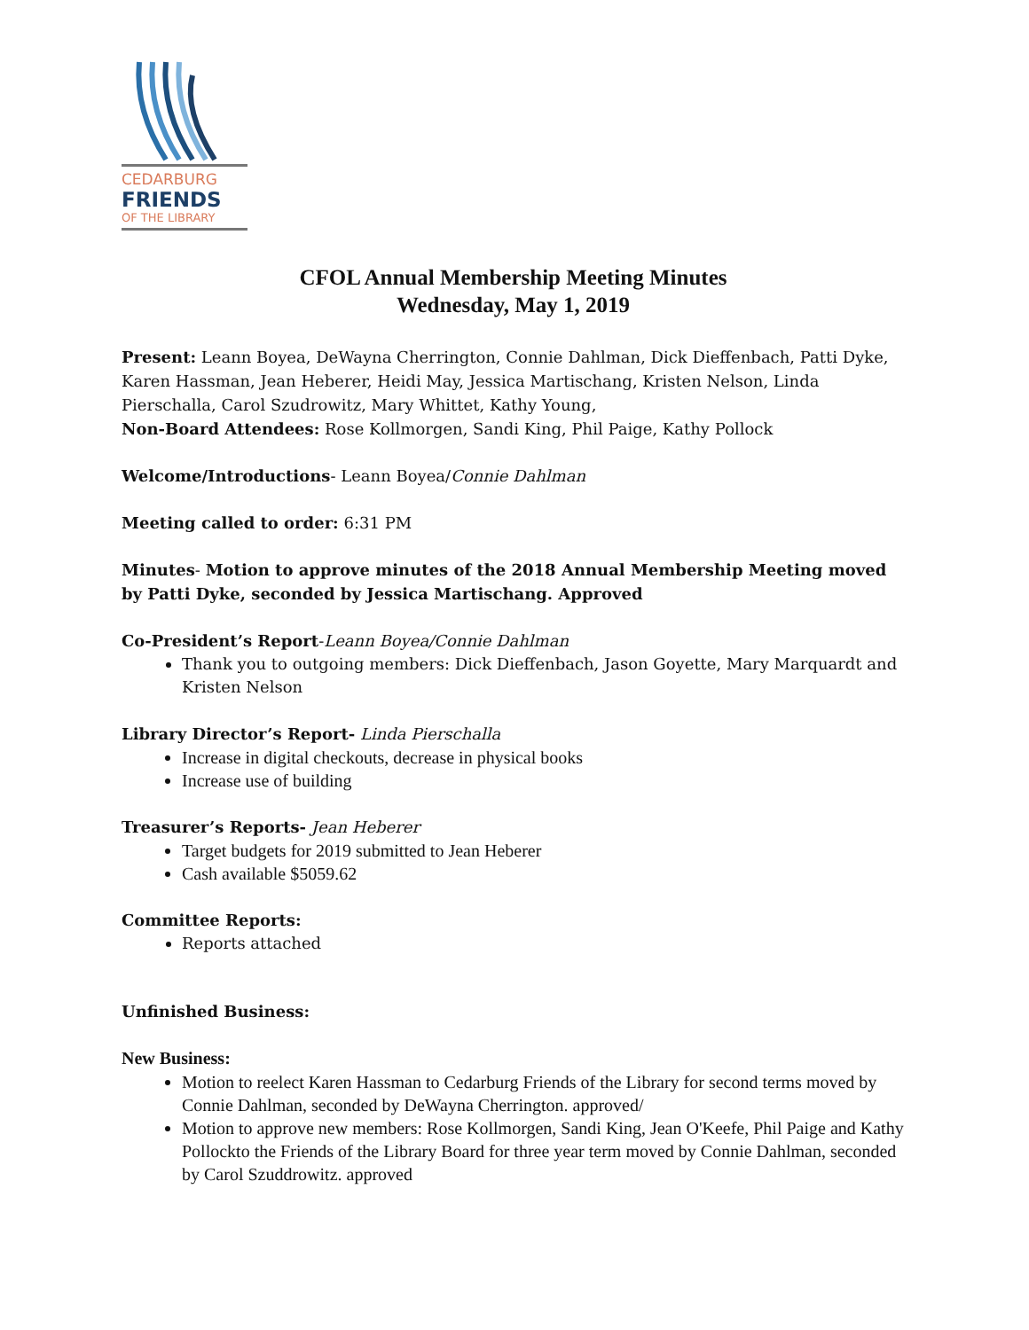CEDARBURG
FRIENDS
OF THE LIBRARY
CFOL Annual Membership Meeting Minutes
Wednesday, May 1, 2019
Present: Leann Boyea, DeWayna Cherrington, Connie Dahlman, Dick Dieffenbach, Patti Dyke, Karen Hassman, Jean Heberer, Heidi May, Jessica Martischang, Kristen Nelson, Linda Pierschalla, Carol Szudrowitz, Mary Whittet, Kathy Young,
Non-Board Attendees: Rose Kollmorgen, Sandi King, Phil Paige, Kathy Pollock
Welcome/Introductions- Leann Boyea/Connie Dahlman
Meeting called to order: 6:31 PM
Minutes- Motion to approve minutes of the 2018 Annual Membership Meeting moved by Patti Dyke, seconded by Jessica Martischang. Approved
Co-President’s Report-Leann Boyea/Connie Dahlman
Thank you to outgoing members: Dick Dieffenbach, Jason Goyette, Mary Marquardt and Kristen Nelson
Library Director’s Report- Linda Pierschalla
Increase in digital checkouts, decrease in physical books
Increase use of building
Treasurer’s Reports- Jean Heberer
Target budgets for 2019 submitted to Jean Heberer
Cash available $5059.62
Committee Reports:
Reports attached
Unfinished Business:
New Business:
Motion to reelect Karen Hassman to Cedarburg Friends of the Library for second terms moved by Connie Dahlman, seconded by DeWayna Cherrington. approved/
Motion to approve new members: Rose Kollmorgen, Sandi King, Jean O'Keefe, Phil Paige and Kathy Pollockto the Friends of the Library Board for three year term moved by Connie Dahlman, seconded by Carol Szuddrowitz. approved